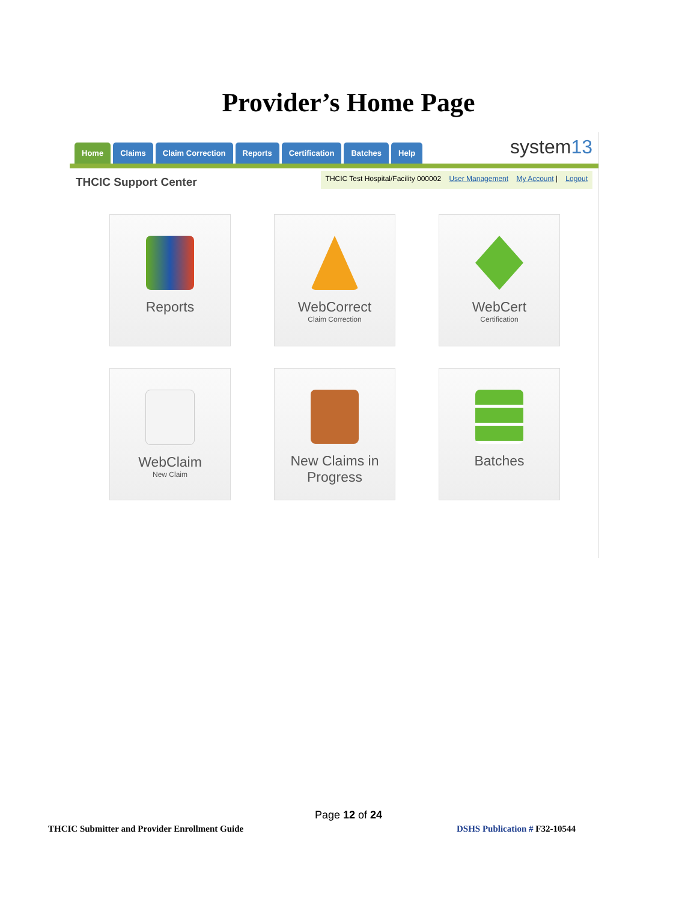Provider’s Home Page
Home Claims Claim Correction Reports Certification Batches Help system13
THCIC Support Center
THCIC Test Hospital/Facility 000002 User Management My Account | Logout
Reports
WebCorrect
Claim Correction
WebCert
Certification
WebClaim
New Claim
New Claims in
Progress
Batches
Page 12 of 24
THCIC Submitter and Provider Enrollment Guide
DSHS Publication # F32-10544